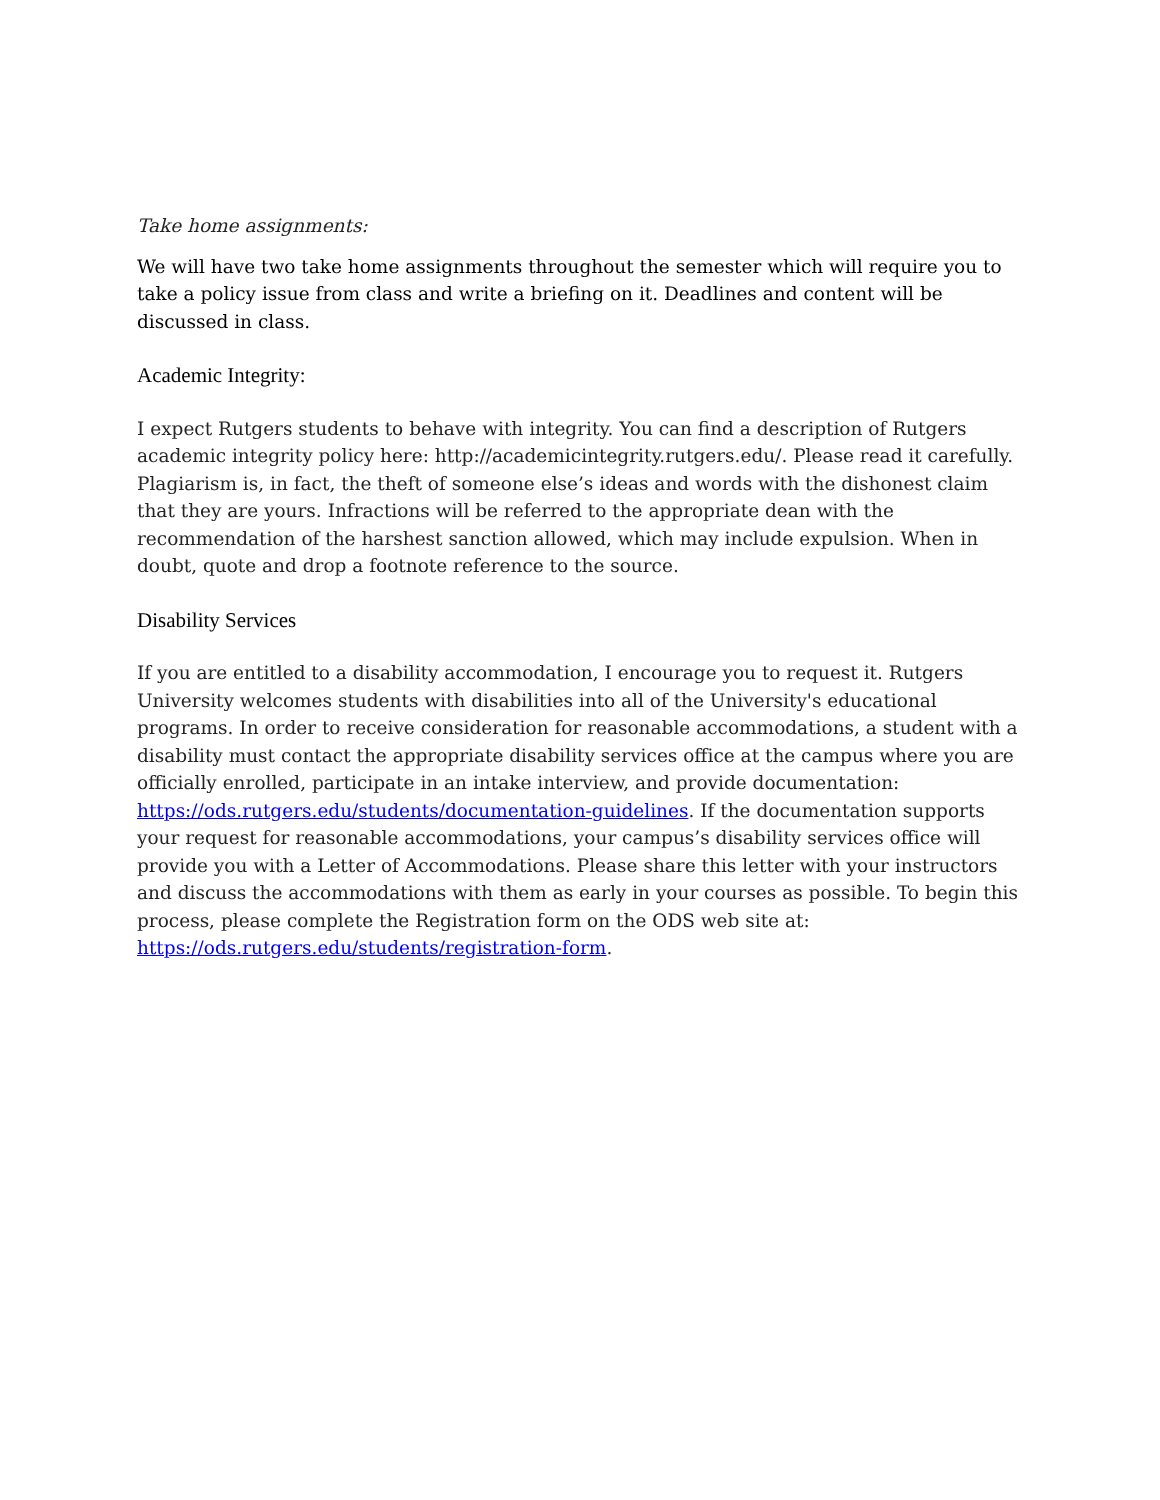Take home assignments:
We will have two take home assignments throughout the semester which will require you to take a policy issue from class and write a briefing on it. Deadlines and content will be discussed in class.
Academic Integrity:
I expect Rutgers students to behave with integrity. You can find a description of Rutgers academic integrity policy here: http://academicintegrity.rutgers.edu/. Please read it carefully. Plagiarism is, in fact, the theft of someone else’s ideas and words with the dishonest claim that they are yours. Infractions will be referred to the appropriate dean with the recommendation of the harshest sanction allowed, which may include expulsion. When in doubt, quote and drop a footnote reference to the source.
Disability Services
If you are entitled to a disability accommodation, I encourage you to request it. Rutgers University welcomes students with disabilities into all of the University's educational programs. In order to receive consideration for reasonable accommodations, a student with a disability must contact the appropriate disability services office at the campus where you are officially enrolled, participate in an intake interview, and provide documentation: https://ods.rutgers.edu/students/documentation-guidelines. If the documentation supports your request for reasonable accommodations, your campus’s disability services office will provide you with a Letter of Accommodations. Please share this letter with your instructors and discuss the accommodations with them as early in your courses as possible. To begin this process, please complete the Registration form on the ODS web site at: https://ods.rutgers.edu/students/registration-form.